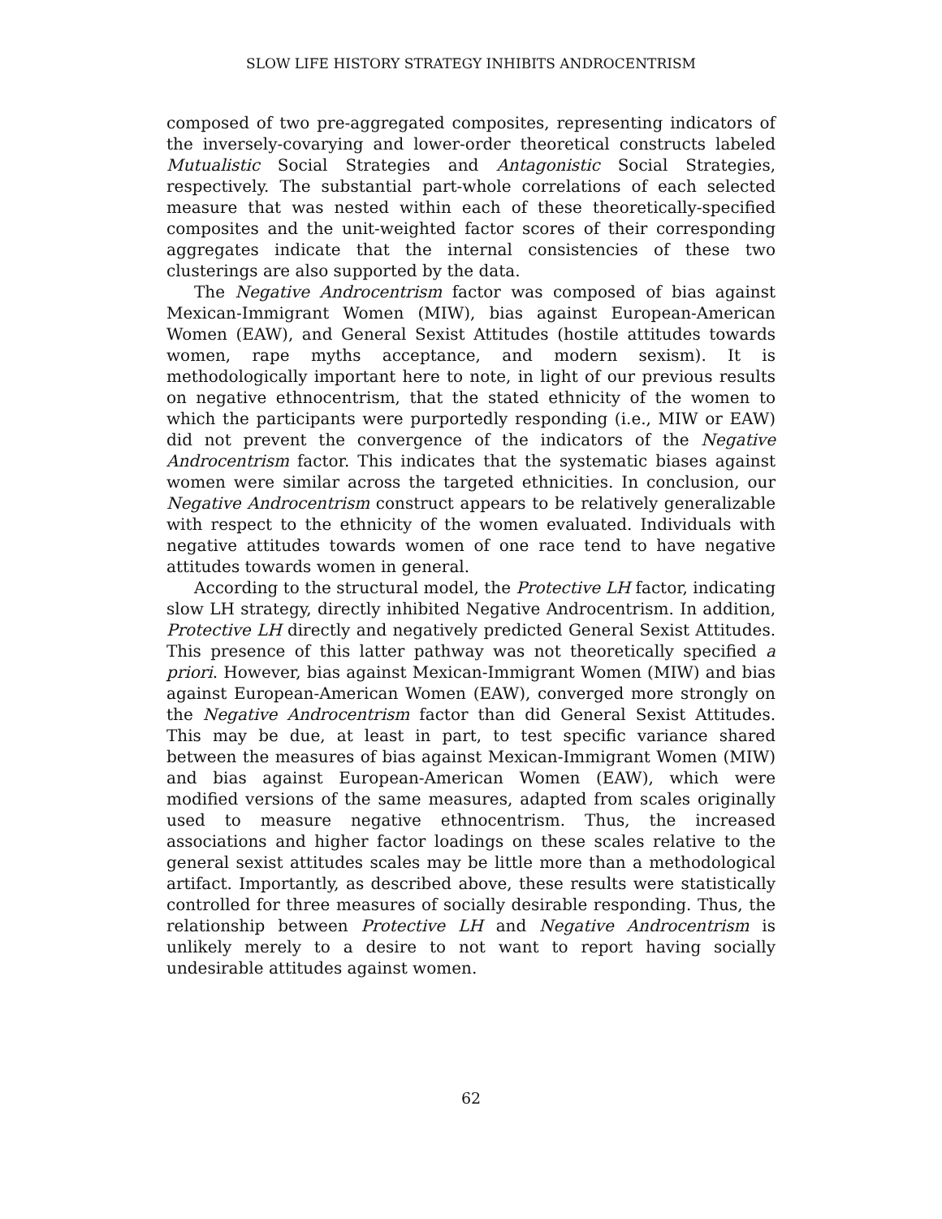SLOW LIFE HISTORY STRATEGY INHIBITS ANDROCENTRISM
composed of two pre-aggregated composites, representing indicators of the inversely-covarying and lower-order theoretical constructs labeled Mutualistic Social Strategies and Antagonistic Social Strategies, respectively. The substantial part-whole correlations of each selected measure that was nested within each of these theoretically-specified composites and the unit-weighted factor scores of their corresponding aggregates indicate that the internal consistencies of these two clusterings are also supported by the data.
The Negative Androcentrism factor was composed of bias against Mexican-Immigrant Women (MIW), bias against European-American Women (EAW), and General Sexist Attitudes (hostile attitudes towards women, rape myths acceptance, and modern sexism). It is methodologically important here to note, in light of our previous results on negative ethnocentrism, that the stated ethnicity of the women to which the participants were purportedly responding (i.e., MIW or EAW) did not prevent the convergence of the indicators of the Negative Androcentrism factor. This indicates that the systematic biases against women were similar across the targeted ethnicities. In conclusion, our Negative Androcentrism construct appears to be relatively generalizable with respect to the ethnicity of the women evaluated. Individuals with negative attitudes towards women of one race tend to have negative attitudes towards women in general.
According to the structural model, the Protective LH factor, indicating slow LH strategy, directly inhibited Negative Androcentrism. In addition, Protective LH directly and negatively predicted General Sexist Attitudes. This presence of this latter pathway was not theoretically specified a priori. However, bias against Mexican-Immigrant Women (MIW) and bias against European-American Women (EAW), converged more strongly on the Negative Androcentrism factor than did General Sexist Attitudes. This may be due, at least in part, to test specific variance shared between the measures of bias against Mexican-Immigrant Women (MIW) and bias against European-American Women (EAW), which were modified versions of the same measures, adapted from scales originally used to measure negative ethnocentrism. Thus, the increased associations and higher factor loadings on these scales relative to the general sexist attitudes scales may be little more than a methodological artifact. Importantly, as described above, these results were statistically controlled for three measures of socially desirable responding. Thus, the relationship between Protective LH and Negative Androcentrism is unlikely merely to a desire to not want to report having socially undesirable attitudes against women.
62